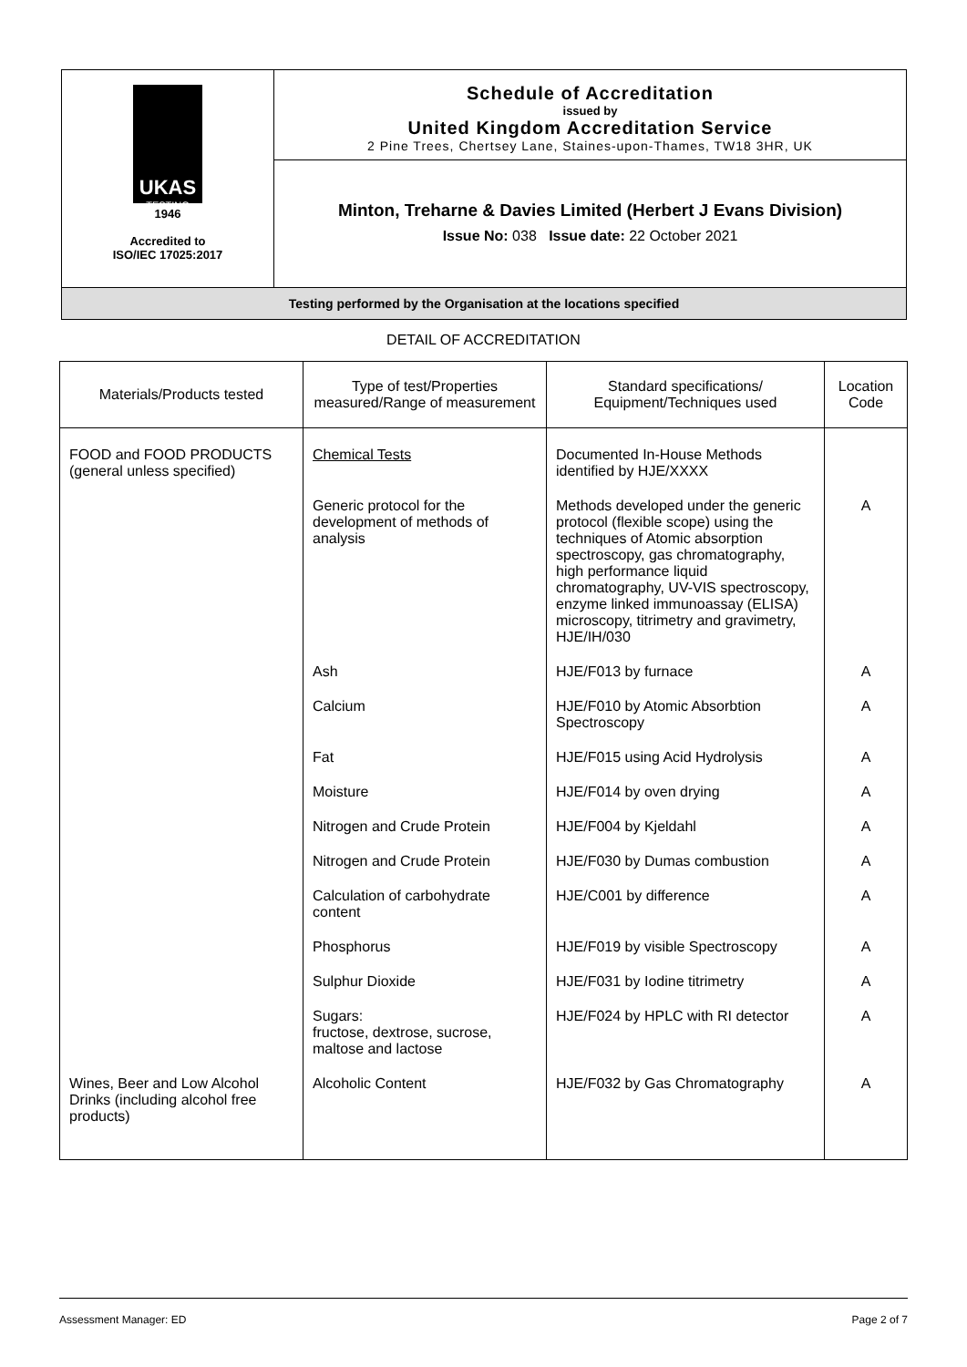UKAS
TESTING
1946
Accredited to
ISO/IEC 17025:2017
Schedule of Accreditation
issued by
United Kingdom Accreditation Service
2 Pine Trees, Chertsey Lane, Staines-upon-Thames, TW18 3HR, UK
Minton, Treharne & Davies Limited (Herbert J Evans Division)
Issue No: 038 Issue date: 22 October 2021
Testing performed by the Organisation at the locations specified
DETAIL OF ACCREDITATION
| Materials/Products tested | Type of test/Properties measured/Range of measurement | Standard specifications/ Equipment/Techniques used | Location Code |
| --- | --- | --- | --- |
| FOOD and FOOD PRODUCTS (general unless specified) | Chemical Tests | Documented In-House Methods identified by HJE/XXXX | |
| | Generic protocol for the development of methods of analysis | Methods developed under the generic protocol (flexible scope) using the techniques of Atomic absorption spectroscopy, gas chromatography, high performance liquid chromatography, UV-VIS spectroscopy, enzyme linked immunoassay (ELISA) microscopy, titrimetry and gravimetry, HJE/IH/030 | A |
| | Ash | HJE/F013 by furnace | A |
| | Calcium | HJE/F010 by Atomic Absorbtion Spectroscopy | A |
| | Fat | HJE/F015 using Acid Hydrolysis | A |
| | Moisture | HJE/F014 by oven drying | A |
| | Nitrogen and Crude Protein | HJE/F004 by Kjeldahl | A |
| | Nitrogen and Crude Protein | HJE/F030 by Dumas combustion | A |
| | Calculation of carbohydrate content | HJE/C001 by difference | A |
| | Phosphorus | HJE/F019 by visible Spectroscopy | A |
| | Sulphur Dioxide | HJE/F031 by Iodine titrimetry | A |
| | Sugars: fructose, dextrose, sucrose, maltose and lactose | HJE/F024 by HPLC with RI detector | A |
| Wines, Beer and Low Alcohol Drinks (including alcohol free products) | Alcoholic Content | HJE/F032 by Gas Chromatography | A |
Assessment Manager: ED Page 2 of 7